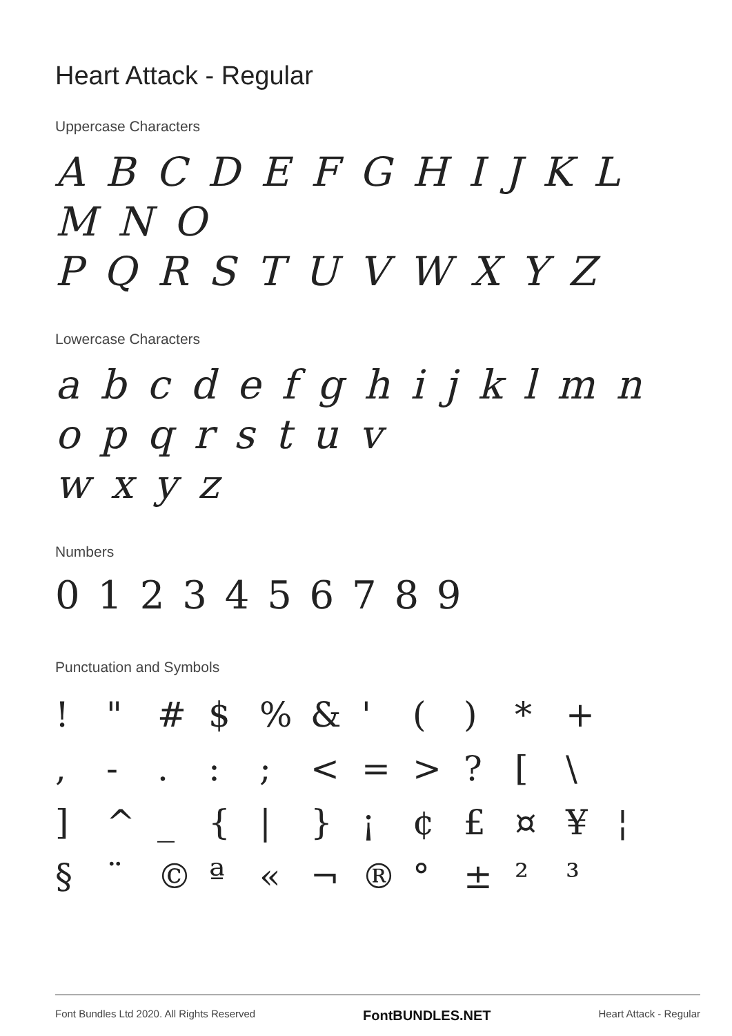Heart Attack - Regular
Uppercase Characters
A B C D E F G H I J K L M N O
P Q R S T U V W X Y Z
Lowercase Characters
a b c d e f g h i j k l m n o p q r s t u v
w x y z
Numbers
0 1 2 3 4 5 6 7 8 9
Punctuation and Symbols
! " # $% & ' () * + , -.:; < = >? [\ ] ^ _ { | } ¡ ¢ £ ¤ ¥ ¦ § ¨ © ª « ¬ ® ° ± ²³
Font Bundles Ltd 2020. All Rights Reserved FontBUNDLES.NET Heart Attack - Regular